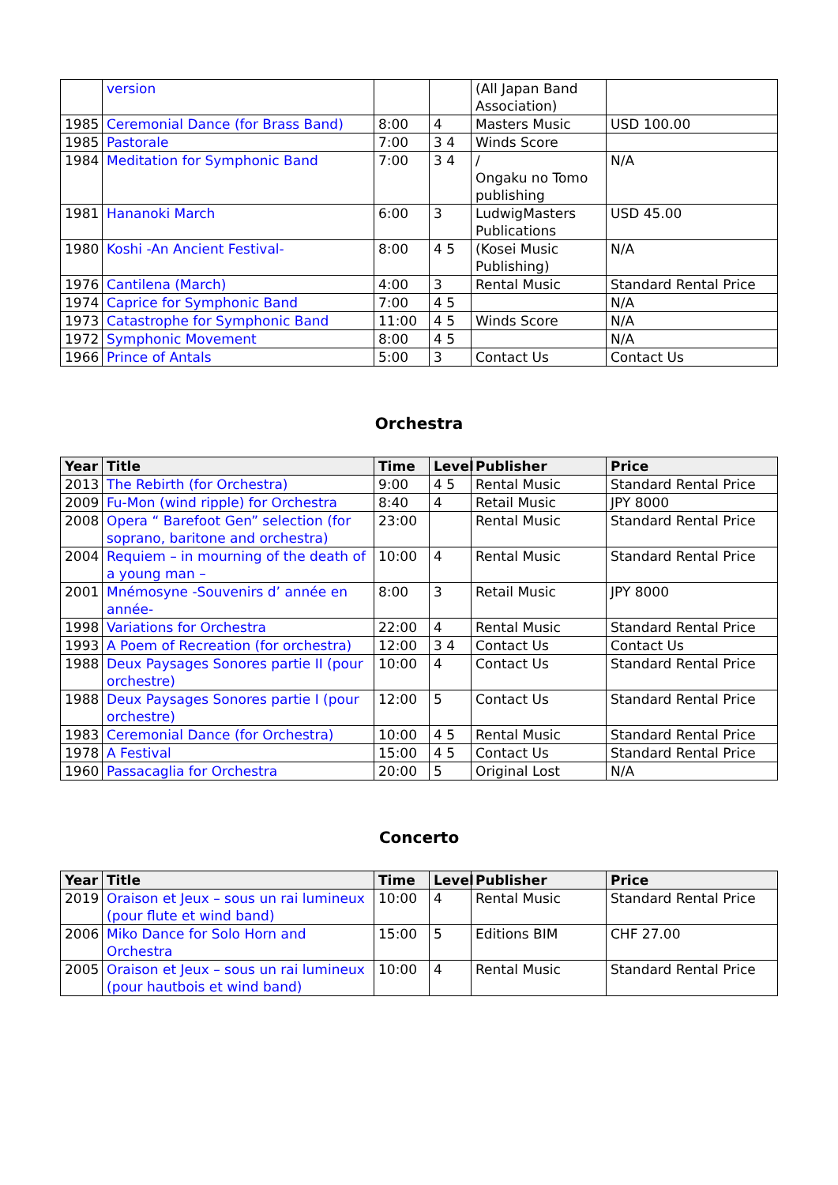| | version | | | (All Japan Band Association) | |
| 1985 | Ceremonial Dance (for Brass Band) | 8:00 | 4 | Masters Music | USD 100.00 |
| 1985 | Pastorale | 7:00 | 3 4 | Winds Score | |
| 1984 | Meditation for Symphonic Band | 7:00 | 3 4 | / Ongaku no Tomo publishing | N/A |
| 1981 | Hananoki March | 6:00 | 3 | LudwigMasters Publications | USD 45.00 |
| 1980 | Koshi -An Ancient Festival- | 8:00 | 4 5 | (Kosei Music Publishing) | N/A |
| 1976 | Cantilena (March) | 4:00 | 3 | Rental Music | Standard Rental Price |
| 1974 | Caprice for Symphonic Band | 7:00 | 4 5 | | N/A |
| 1973 | Catastrophe for Symphonic Band | 11:00 | 4 5 | Winds Score | N/A |
| 1972 | Symphonic Movement | 8:00 | 4 5 | | N/A |
| 1966 | Prince of Antals | 5:00 | 3 | Contact Us | Contact Us |
Orchestra
| Year | Title | Time | Level | Publisher | Price |
| --- | --- | --- | --- | --- | --- |
| 2013 | The Rebirth (for Orchestra) | 9:00 | 4 5 | Rental Music | Standard Rental Price |
| 2009 | Fu-Mon (wind ripple) for Orchestra | 8:40 | 4 | Retail Music | JPY 8000 |
| 2008 | Opera “ Barefoot Gen” selection (for soprano, baritone and orchestra) | 23:00 | | Rental Music | Standard Rental Price |
| 2004 | Requiem – in mourning of the death of a young man – | 10:00 | 4 | Rental Music | Standard Rental Price |
| 2001 | Mnémosyne -Souvenirs d’ année en année- | 8:00 | 3 | Retail Music | JPY 8000 |
| 1998 | Variations for Orchestra | 22:00 | 4 | Rental Music | Standard Rental Price |
| 1993 | A Poem of Recreation (for orchestra) | 12:00 | 3 4 | Contact Us | Contact Us |
| 1988 | Deux Paysages Sonores partie II (pour orchestre) | 10:00 | 4 | Contact Us | Standard Rental Price |
| 1988 | Deux Paysages Sonores partie I (pour orchestre) | 12:00 | 5 | Contact Us | Standard Rental Price |
| 1983 | Ceremonial Dance (for Orchestra) | 10:00 | 4 5 | Rental Music | Standard Rental Price |
| 1978 | A Festival | 15:00 | 4 5 | Contact Us | Standard Rental Price |
| 1960 | Passacaglia for Orchestra | 20:00 | 5 | Original Lost | N/A |
Concerto
| Year | Title | Time | Level | Publisher | Price |
| --- | --- | --- | --- | --- | --- |
| 2019 | Oraison et Jeux – sous un rai lumineux (pour flute et wind band) | 10:00 | 4 | Rental Music | Standard Rental Price |
| 2006 | Miko Dance for Solo Horn and Orchestra | 15:00 | 5 | Editions BIM | CHF 27.00 |
| 2005 | Oraison et Jeux – sous un rai lumineux (pour hautbois et wind band) | 10:00 | 4 | Rental Music | Standard Rental Price |